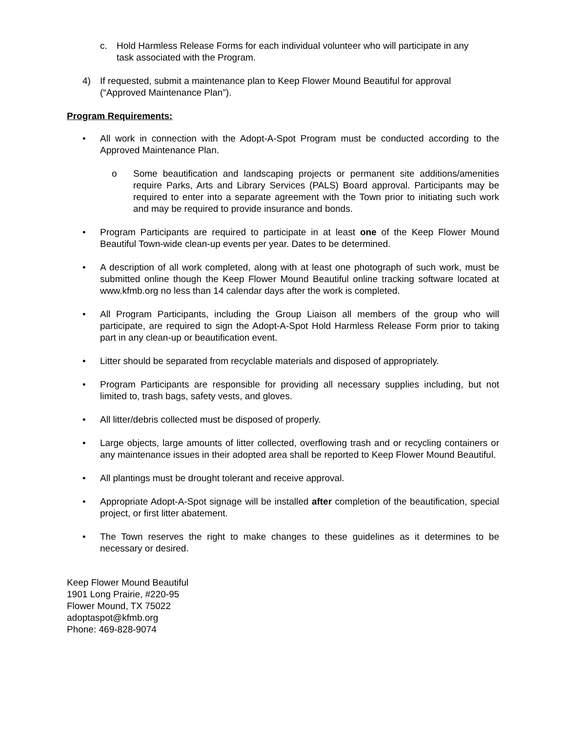c. Hold Harmless Release Forms for each individual volunteer who will participate in any task associated with the Program.
4) If requested, submit a maintenance plan to Keep Flower Mound Beautiful for approval (“Approved Maintenance Plan”).
Program Requirements:
• All work in connection with the Adopt-A-Spot Program must be conducted according to the Approved Maintenance Plan.
o Some beautification and landscaping projects or permanent site additions/amenities require Parks, Arts and Library Services (PALS) Board approval. Participants may be required to enter into a separate agreement with the Town prior to initiating such work and may be required to provide insurance and bonds.
• Program Participants are required to participate in at least one of the Keep Flower Mound Beautiful Town-wide clean-up events per year. Dates to be determined.
• A description of all work completed, along with at least one photograph of such work, must be submitted online though the Keep Flower Mound Beautiful online tracking software located at www.kfmb.org no less than 14 calendar days after the work is completed.
• All Program Participants, including the Group Liaison all members of the group who will participate, are required to sign the Adopt-A-Spot Hold Harmless Release Form prior to taking part in any clean-up or beautification event.
• Litter should be separated from recyclable materials and disposed of appropriately.
• Program Participants are responsible for providing all necessary supplies including, but not limited to, trash bags, safety vests, and gloves.
• All litter/debris collected must be disposed of properly.
• Large objects, large amounts of litter collected, overflowing trash and or recycling containers or any maintenance issues in their adopted area shall be reported to Keep Flower Mound Beautiful.
• All plantings must be drought tolerant and receive approval.
• Appropriate Adopt-A-Spot signage will be installed after completion of the beautification, special project, or first litter abatement.
• The Town reserves the right to make changes to these guidelines as it determines to be necessary or desired.
Keep Flower Mound Beautiful
1901 Long Prairie, #220-95
Flower Mound, TX 75022
adoptaspot@kfmb.org
Phone: 469-828-9074